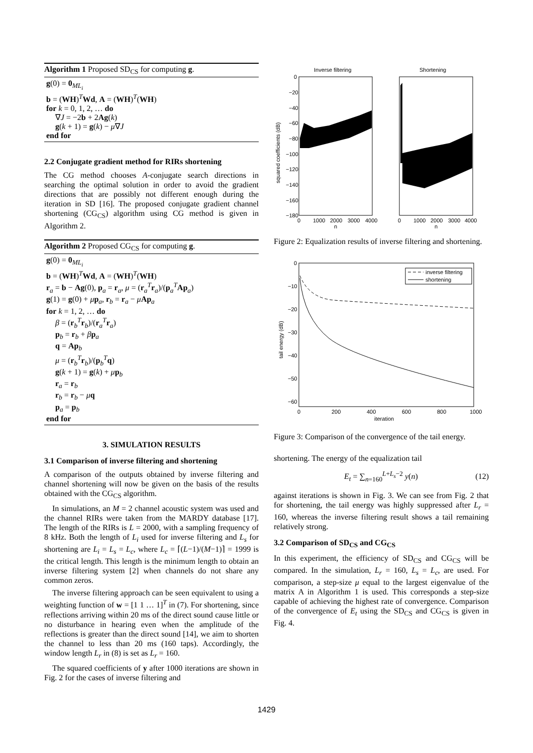Algorithm 1 Proposed SD<sub>CS</sub> for computing g.
g(0) = 0<sub>ML<sub>i</sub></sub>
b = (WH)<sup>T</sup>Wd, A = (WH)<sup>T</sup>(WH)
for k = 0, 1, 2, … do
∇J = −2b + 2Ag(k)
g(k + 1) = g(k) − μ∇J
end for
2.2 Conjugate gradient method for RIRs shortening
The CG method chooses A-conjugate search directions in searching the optimal solution in order to avoid the gradient directions that are possibly not different enough during the iteration in SD [16]. The proposed conjugate gradient channel shortening (CG<sub>CS</sub>) algorithm using CG method is given in Algorithm 2.
Algorithm 2 Proposed CG<sub>CS</sub> for computing g.
g(0) = 0<sub>ML<sub>i</sub></sub>
b = (WH)<sup>T</sup>Wd, A = (WH)<sup>T</sup>(WH)
r<sub>a</sub> = b − Ag(0), p<sub>a</sub> = r<sub>a</sub>, μ = (r<sub>a</sub><sup>T</sup>r<sub>a</sub>)/(p<sub>a</sub><sup>T</sup>Ap<sub>a</sub>)
g(1) = g(0) + μp<sub>a</sub>, r<sub>b</sub> = r<sub>a</sub> − μAp<sub>a</sub>
for k = 1, 2, … do
β = (r<sub>b</sub><sup>T</sup>r<sub>b</sub>)/(r<sub>a</sub><sup>T</sup>r<sub>a</sub>)
p<sub>b</sub> = r<sub>b</sub> + βp<sub>a</sub>
q = Ap<sub>b</sub>
μ = (r<sub>b</sub><sup>T</sup>r<sub>b</sub>)/(p<sub>b</sub><sup>T</sup>q)
g(k + 1) = g(k) + μp<sub>b</sub>
r<sub>a</sub> = r<sub>b</sub>
r<sub>b</sub> = r<sub>b</sub> − μq
p<sub>a</sub> = p<sub>b</sub>
end for
3. SIMULATION RESULTS
3.1 Comparison of inverse filtering and shortening
A comparison of the outputs obtained by inverse filtering and channel shortening will now be given on the basis of the results obtained with the CG<sub>CS</sub> algorithm.
In simulations, an M = 2 channel acoustic system was used and the channel RIRs were taken from the MARDY database [17]. The length of the RIRs is L = 2000, with a sampling frequency of 8 kHz. Both the length of L<sub>i</sub> used for inverse filtering and L<sub>s</sub> for shortening are L<sub>i</sub> = L<sub>s</sub> = L<sub>c</sub>, where L<sub>c</sub> = ⌈(L−1)/(M−1)⌉ = 1999 is the critical length. This length is the minimum length to obtain an inverse filtering system [2] when channels do not share any common zeros.
The inverse filtering approach can be seen equivalent to using a weighting function of w = [1 1 … 1]<sup>T</sup> in (7). For shortening, since reflections arriving within 20 ms of the direct sound cause little or no disturbance in hearing even when the amplitude of the reflections is greater than the direct sound [14], we aim to shorten the channel to less than 20 ms (160 taps). Accordingly, the window length L<sub>r</sub> in (8) is set as L<sub>r</sub> = 160.
The squared coefficients of y after 1000 iterations are shown in Fig. 2 for the cases of inverse filtering and
Inverse filtering
Shortening
0
−20
−40
−60
−80
−100
−120
−140
−160
−180
0
1000
2000
3000
4000
n
0
1000
2000
3000
4000
n
squared coefficients (dB)
Figure 2: Equalization results of inverse filtering and shortening.
inverse filtering
shortening
0
−10
−20
−30
−40
−50
−60
0
200
400
600
800
1000
iteration
tail energy (dB)
Figure 3: Comparison of the convergence of the tail energy.
shortening. The energy of the equalization tail
E<sub>t</sub> = ∑<sub>n=160</sub><sup>L+L<sub>s</sub>−2</sup> y(n) (12)
against iterations is shown in Fig. 3. We can see from Fig. 2 that for shortening, the tail energy was highly suppressed after L<sub>r</sub> = 160, whereas the inverse filtering result shows a tail remaining relatively strong.
3.2 Comparison of SD<sub>CS</sub> and CG<sub>CS</sub>
In this experiment, the efficiency of SD<sub>CS</sub> and CG<sub>CS</sub> will be compared. In the simulation, L<sub>r</sub> = 160, L<sub>s</sub> = L<sub>c</sub>, are used. For comparison, a step-size μ equal to the largest eigenvalue of the matrix A in Algorithm 1 is used. This corresponds a step-size capable of achieving the highest rate of convergence. Comparison of the convergence of E<sub>t</sub> using the SD<sub>CS</sub> and CG<sub>CS</sub> is given in Fig. 4.
1429